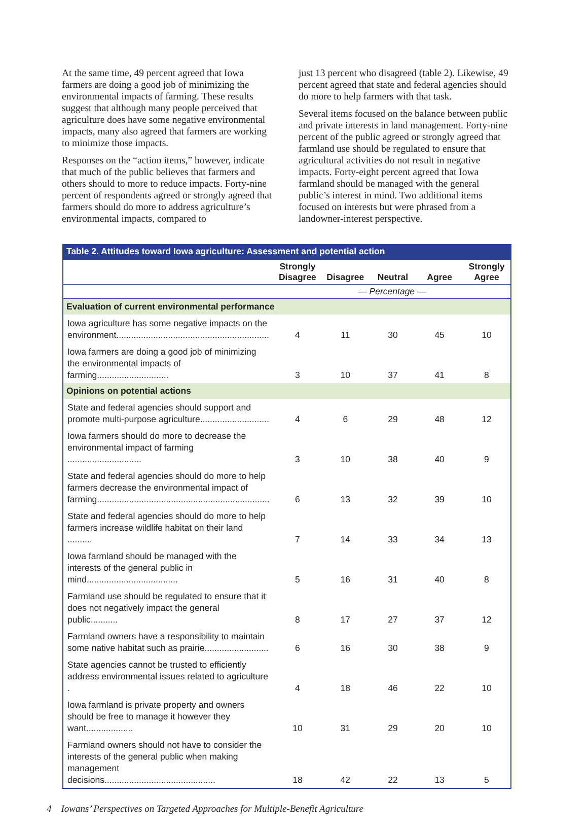At the same time, 49 percent agreed that Iowa farmers are doing a good job of minimizing the environmental impacts of farming. These results suggest that although many people perceived that agriculture does have some negative environmental impacts, many also agreed that farmers are working to minimize those impacts.
Responses on the “action items,” however, indicate that much of the public believes that farmers and others should to more to reduce impacts. Forty-nine percent of respondents agreed or strongly agreed that farmers should do more to address agriculture’s environmental impacts, compared to
just 13 percent who disagreed (table 2). Likewise, 49 percent agreed that state and federal agencies should do more to help farmers with that task.
Several items focused on the balance between public and private interests in land management. Forty-nine percent of the public agreed or strongly agreed that farmland use should be regulated to ensure that agricultural activities do not result in negative impacts. Forty-eight percent agreed that Iowa farmland should be managed with the general public’s interest in mind. Two additional items focused on interests but were phrased from a landowner-interest perspective.
Table 2. Attitudes toward Iowa agriculture: Assessment and potential action
| | Strongly Disagree | Disagree | Neutral | Agree | Strongly Agree |
| --- | --- | --- | --- | --- | --- |
| | — Percentage — | | | | |
| Evaluation of current environmental performance | | | | | |
| Iowa agriculture has some negative impacts on the environment.............................................................. | 4 | 11 | 30 | 45 | 10 |
| Iowa farmers are doing a good job of minimizing the environmental impacts of farming............................. | 3 | 10 | 37 | 41 | 8 |
| Opinions on potential actions | | | | | |
| State and federal agencies should support and promote multi-purpose agriculture............................ | 4 | 6 | 29 | 48 | 12 |
| Iowa farmers should do more to decrease the environmental impact of farming .............................. | 3 | 10 | 38 | 40 | 9 |
| State and federal agencies should do more to help farmers decrease the environmental impact of farming...................................................................... | 6 | 13 | 32 | 39 | 10 |
| State and federal agencies should do more to help farmers increase wildlife habitat on their land .......... | 7 | 14 | 33 | 34 | 13 |
| Iowa farmland should be managed with the interests of the general public in mind..................................... | 5 | 16 | 31 | 40 | 8 |
| Farmland use should be regulated to ensure that it does not negatively impact the general public........... | 8 | 17 | 27 | 37 | 12 |
| Farmland owners have a responsibility to maintain some native habitat such as prairie.......................... | 6 | 16 | 30 | 38 | 9 |
| State agencies cannot be trusted to efficiently address environmental issues related to agriculture . | 4 | 18 | 46 | 22 | 10 |
| Iowa farmland is private property and owners should be free to manage it however they want................... | 10 | 31 | 29 | 20 | 10 |
| Farmland owners should not have to consider the interests of the general public when making management decisions............................................. | 18 | 42 | 22 | 13 | 5 |
4 Iowans’ Perspectives on Targeted Approaches for Multiple-Benefit Agriculture